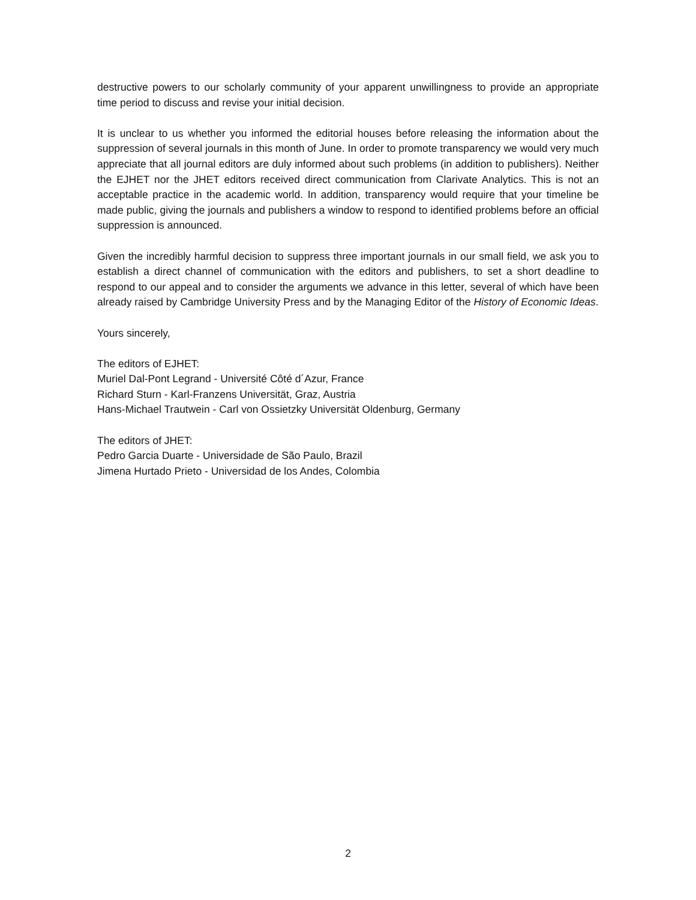destructive powers to our scholarly community of your apparent unwillingness to provide an appropriate time period to discuss and revise your initial decision.
It is unclear to us whether you informed the editorial houses before releasing the information about the suppression of several journals in this month of June. In order to promote transparency we would very much appreciate that all journal editors are duly informed about such problems (in addition to publishers). Neither the EJHET nor the JHET editors received direct communication from Clarivate Analytics. This is not an acceptable practice in the academic world. In addition, transparency would require that your timeline be made public, giving the journals and publishers a window to respond to identified problems before an official suppression is announced.
Given the incredibly harmful decision to suppress three important journals in our small field, we ask you to establish a direct channel of communication with the editors and publishers, to set a short deadline to respond to our appeal and to consider the arguments we advance in this letter, several of which have been already raised by Cambridge University Press and by the Managing Editor of the History of Economic Ideas.
Yours sincerely,
The editors of EJHET:
Muriel Dal-Pont Legrand - Université Côté d´Azur, France
Richard Sturn - Karl-Franzens Universität, Graz, Austria
Hans-Michael Trautwein - Carl von Ossietzky Universität Oldenburg, Germany
The editors of JHET:
Pedro Garcia Duarte - Universidade de São Paulo, Brazil
Jimena Hurtado Prieto - Universidad de los Andes, Colombia
2